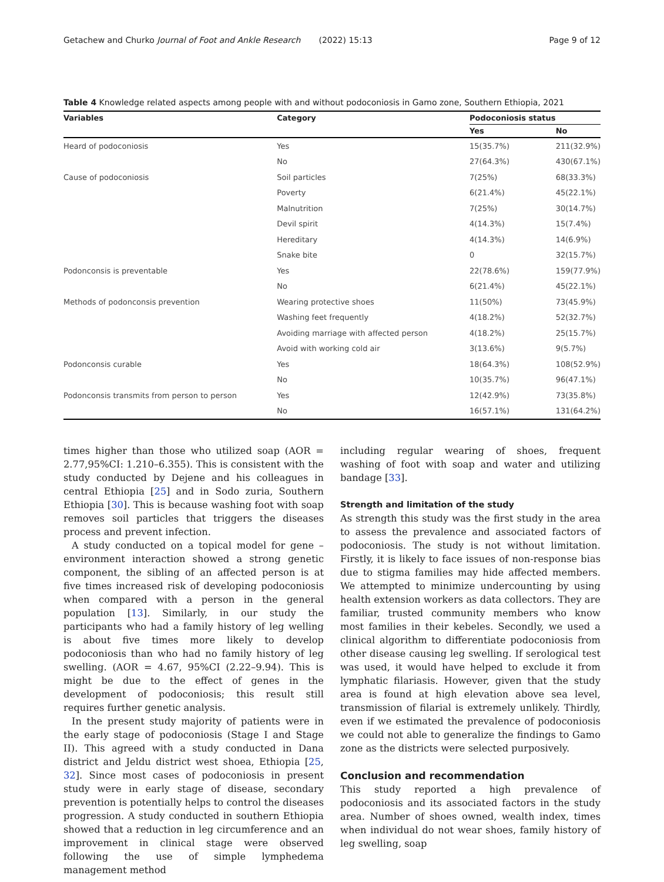Getachew and Churko Journal of Foot and Ankle Research (2022) 15:13 Page 9 of 12
Table 4 Knowledge related aspects among people with and without podoconiosis in Gamo zone, Southern Ethiopia, 2021
| Variables | Category | Podoconiosis status | |
| --- | --- | --- | --- |
| | | Yes | No |
| Heard of podoconiosis | Yes | 15(35.7%) | 211(32.9%) |
| | No | 27(64.3%) | 430(67.1%) |
| Cause of podoconiosis | Soil particles | 7(25%) | 68(33.3%) |
| | Poverty | 6(21.4%) | 45(22.1%) |
| | Malnutrition | 7(25%) | 30(14.7%) |
| | Devil spirit | 4(14.3%) | 15(7.4%) |
| | Hereditary | 4(14.3%) | 14(6.9%) |
| | Snake bite | 0 | 32(15.7%) |
| Podonconsis is preventable | Yes | 22(78.6%) | 159(77.9%) |
| | No | 6(21.4%) | 45(22.1%) |
| Methods of podonconsis prevention | Wearing protective shoes | 11(50%) | 73(45.9%) |
| | Washing feet frequently | 4(18.2%) | 52(32.7%) |
| | Avoiding marriage with affected person | 4(18.2%) | 25(15.7%) |
| | Avoid with working cold air | 3(13.6%) | 9(5.7%) |
| Podonconsis curable | Yes | 18(64.3%) | 108(52.9%) |
| | No | 10(35.7%) | 96(47.1%) |
| Podonconsis transmits from person to person | Yes | 12(42.9%) | 73(35.8%) |
| | No | 16(57.1%) | 131(64.2%) |
times higher than those who utilized soap (AOR = 2.77,95%CI: 1.210–6.355). This is consistent with the study conducted by Dejene and his colleagues in central Ethiopia [25] and in Sodo zuria, Southern Ethiopia [30]. This is because washing foot with soap removes soil particles that triggers the diseases process and prevent infection.
A study conducted on a topical model for gene –environment interaction showed a strong genetic component, the sibling of an affected person is at five times increased risk of developing podoconiosis when compared with a person in the general population [13]. Similarly, in our study the participants who had a family history of leg welling is about five times more likely to develop podoconiosis than who had no family history of leg swelling. (AOR = 4.67, 95%CI (2.22–9.94). This is might be due to the effect of genes in the development of podoconiosis; this result still requires further genetic analysis.
In the present study majority of patients were in the early stage of podoconiosis (Stage I and Stage II). This agreed with a study conducted in Dana district and Jeldu district west shoea, Ethiopia [25, 32]. Since most cases of podoconiosis in present study were in early stage of disease, secondary prevention is potentially helps to control the diseases progression. A study conducted in southern Ethiopia showed that a reduction in leg circumference and an improvement in clinical stage were observed following the use of simple lymphedema management method
including regular wearing of shoes, frequent washing of foot with soap and water and utilizing bandage [33].
Strength and limitation of the study
As strength this study was the first study in the area to assess the prevalence and associated factors of podoconiosis. The study is not without limitation. Firstly, it is likely to face issues of non-response bias due to stigma families may hide affected members. We attempted to minimize undercounting by using health extension workers as data collectors. They are familiar, trusted community members who know most families in their kebeles. Secondly, we used a clinical algorithm to differentiate podoconiosis from other disease causing leg swelling. If serological test was used, it would have helped to exclude it from lymphatic filariasis. However, given that the study area is found at high elevation above sea level, transmission of filarial is extremely unlikely. Thirdly, even if we estimated the prevalence of podoconiosis we could not able to generalize the findings to Gamo zone as the districts were selected purposively.
Conclusion and recommendation
This study reported a high prevalence of podoconiosis and its associated factors in the study area. Number of shoes owned, wealth index, times when individual do not wear shoes, family history of leg swelling, soap